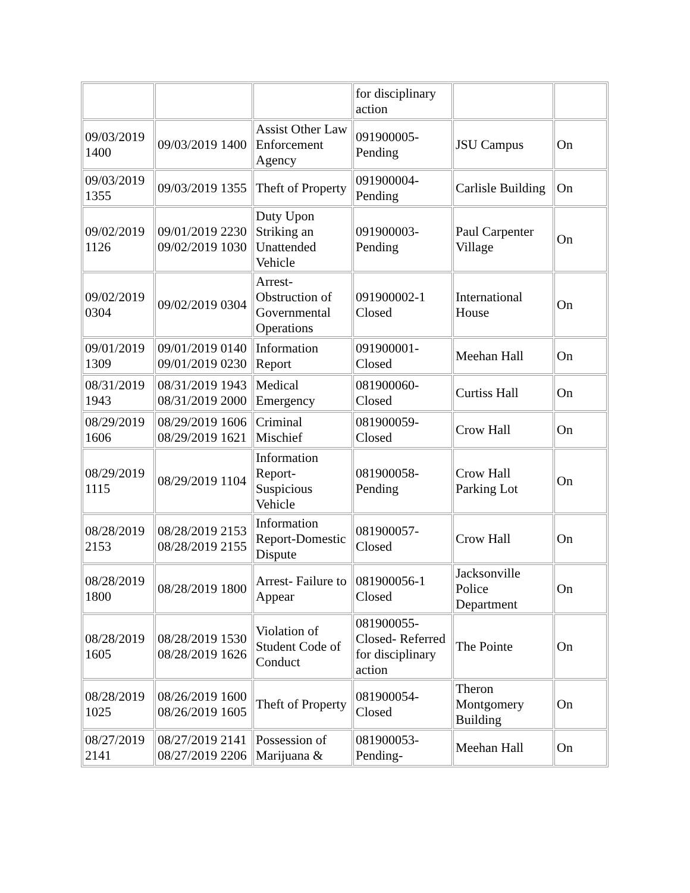| | | | for disciplinary action | | |
| 09/03/2019 1400 | 09/03/2019 1400 | Assist Other Law Enforcement Agency | 091900005-Pending | JSU Campus | On |
| 09/03/2019 1355 | 09/03/2019 1355 | Theft of Property | 091900004-Pending | Carlisle Building | On |
| 09/02/2019 1126 | 09/01/2019 2230 09/02/2019 1030 | Duty Upon Striking an Unattended Vehicle | 091900003-Pending | Paul Carpenter Village | On |
| 09/02/2019 0304 | 09/02/2019 0304 | Arrest-Obstruction of Governmental Operations | 091900002-1 Closed | International House | On |
| 09/01/2019 1309 | 09/01/2019 0140 09/01/2019 0230 | Information Report | 091900001-Closed | Meehan Hall | On |
| 08/31/2019 1943 | 08/31/2019 1943 08/31/2019 2000 | Medical Emergency | 081900060-Closed | Curtiss Hall | On |
| 08/29/2019 1606 | 08/29/2019 1606 08/29/2019 1621 | Criminal Mischief | 081900059-Closed | Crow Hall | On |
| 08/29/2019 1115 | 08/29/2019 1104 | Information Report-Suspicious Vehicle | 081900058-Pending | Crow Hall Parking Lot | On |
| 08/28/2019 2153 | 08/28/2019 2153 08/28/2019 2155 | Information Report-Domestic Dispute | 081900057-Closed | Crow Hall | On |
| 08/28/2019 1800 | 08/28/2019 1800 | Arrest- Failure to Appear | 081900056-1 Closed | Jacksonville Police Department | On |
| 08/28/2019 1605 | 08/28/2019 1530 08/28/2019 1626 | Violation of Student Code of Conduct | 081900055-Closed- Referred for disciplinary action | The Pointe | On |
| 08/28/2019 1025 | 08/26/2019 1600 08/26/2019 1605 | Theft of Property | 081900054-Closed | Theron Montgomery Building | On |
| 08/27/2019 2141 | 08/27/2019 2141 08/27/2019 2206 | Possession of Marijuana & | 081900053-Pending- | Meehan Hall | On |